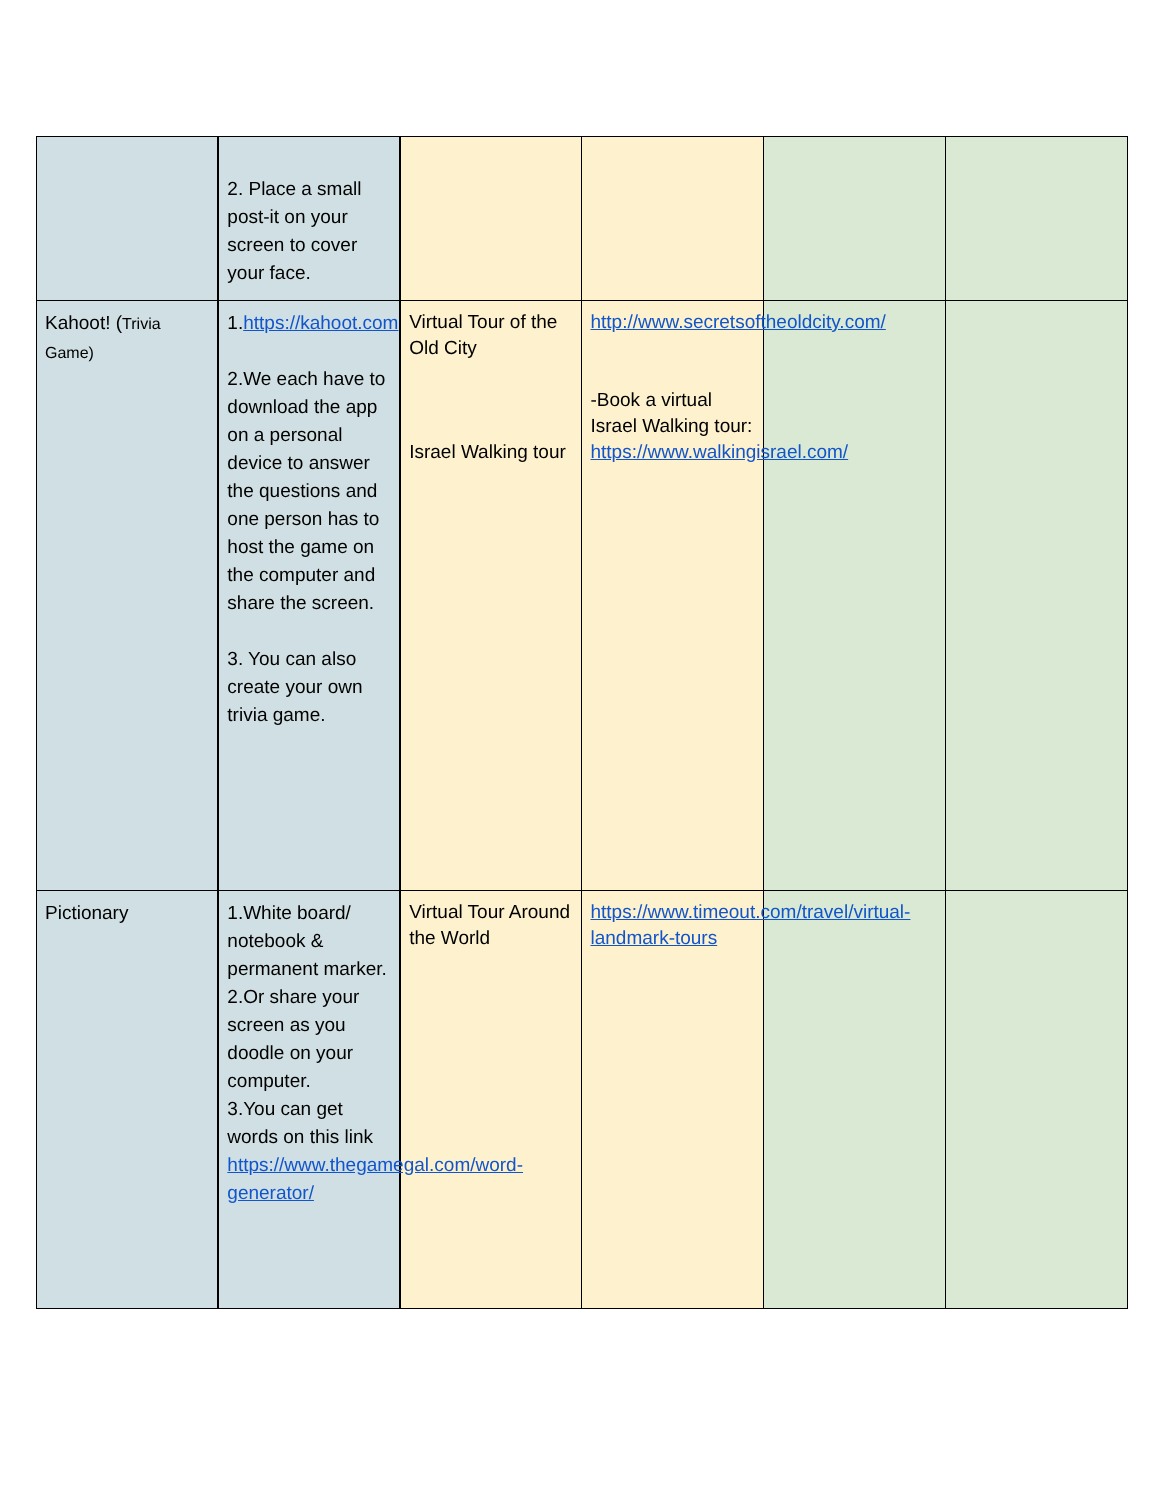| | 2. Place a small post-it on your screen to cover your face. | | | | |
| Kahoot! ( Trivia Game) | 1. https://kahoot.com 2.We each have to download the app on a personal device to answer the questions and one person has to host the game on the computer and share the screen. 3. You can also create your own trivia game. | Virtual Tour of the Old City Israel Walking tour | http://www.secretsoftheoldcity.com/ -Book a virtual Israel Walking tour: https://www.walkingisrael.com/ | | |
| Pictionary | 1.White board/ notebook & permanent marker. 2.Or share your screen as you doodle on your computer. 3.You can get words on this link https://www.thegamegal.com/word-generator/ | Virtual Tour Around the World | https://www.timeout.com/travel/virtual-landmark-tours | | |